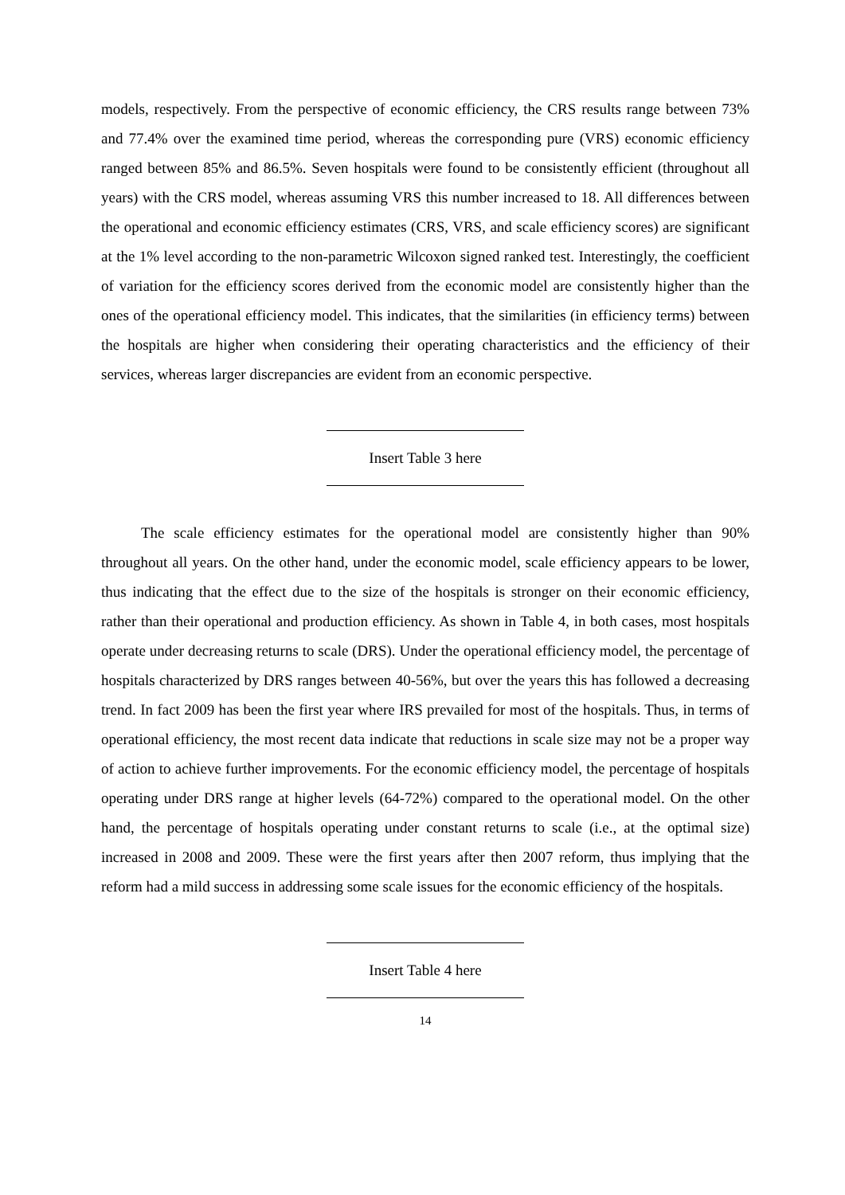models, respectively. From the perspective of economic efficiency, the CRS results range between 73% and 77.4% over the examined time period, whereas the corresponding pure (VRS) economic efficiency ranged between 85% and 86.5%. Seven hospitals were found to be consistently efficient (throughout all years) with the CRS model, whereas assuming VRS this number increased to 18. All differences between the operational and economic efficiency estimates (CRS, VRS, and scale efficiency scores) are significant at the 1% level according to the non-parametric Wilcoxon signed ranked test. Interestingly, the coefficient of variation for the efficiency scores derived from the economic model are consistently higher than the ones of the operational efficiency model. This indicates, that the similarities (in efficiency terms) between the hospitals are higher when considering their operating characteristics and the efficiency of their services, whereas larger discrepancies are evident from an economic perspective.
Insert Table 3 here
The scale efficiency estimates for the operational model are consistently higher than 90% throughout all years. On the other hand, under the economic model, scale efficiency appears to be lower, thus indicating that the effect due to the size of the hospitals is stronger on their economic efficiency, rather than their operational and production efficiency. As shown in Table 4, in both cases, most hospitals operate under decreasing returns to scale (DRS). Under the operational efficiency model, the percentage of hospitals characterized by DRS ranges between 40-56%, but over the years this has followed a decreasing trend. In fact 2009 has been the first year where IRS prevailed for most of the hospitals. Thus, in terms of operational efficiency, the most recent data indicate that reductions in scale size may not be a proper way of action to achieve further improvements. For the economic efficiency model, the percentage of hospitals operating under DRS range at higher levels (64-72%) compared to the operational model. On the other hand, the percentage of hospitals operating under constant returns to scale (i.e., at the optimal size) increased in 2008 and 2009. These were the first years after then 2007 reform, thus implying that the reform had a mild success in addressing some scale issues for the economic efficiency of the hospitals.
Insert Table 4 here
14